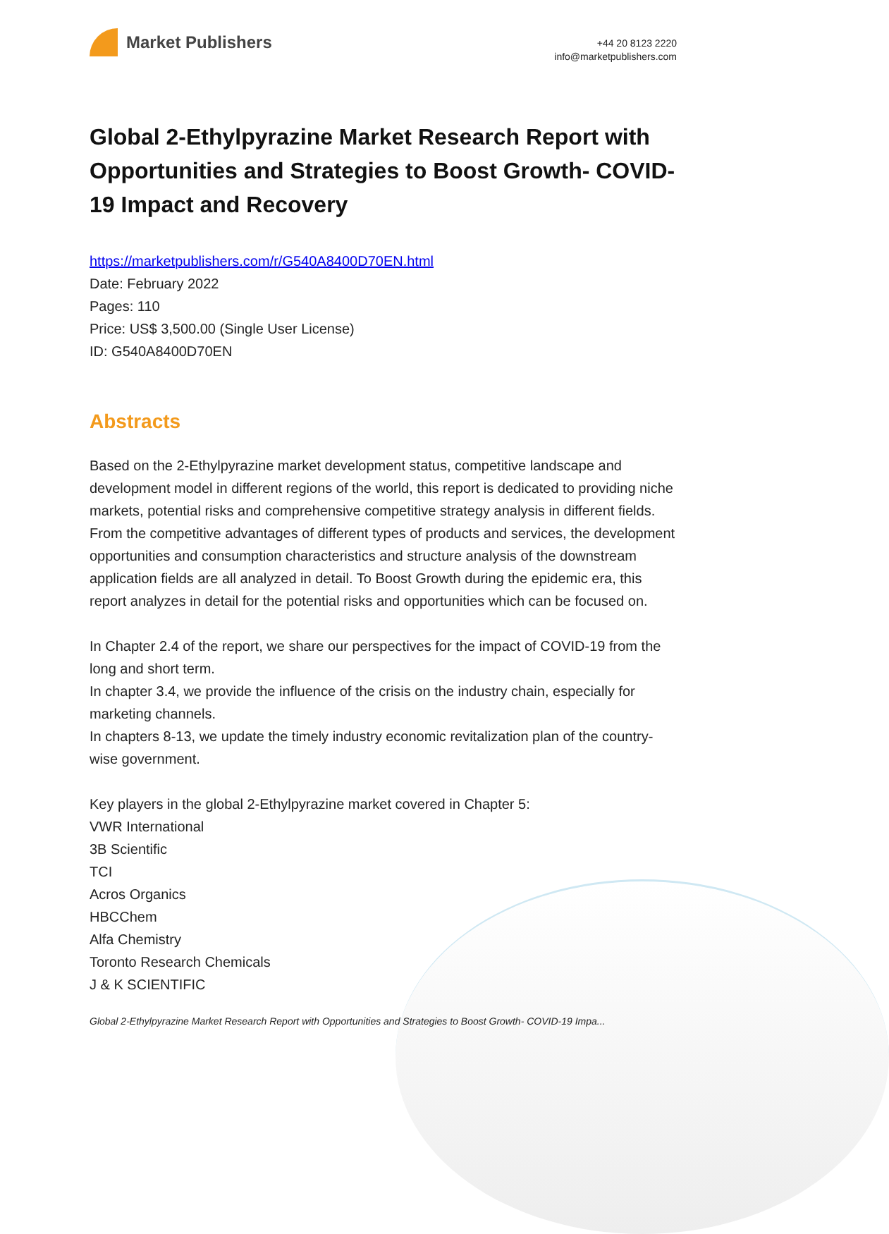Market Publishers
+44 20 8123 2220
info@marketpublishers.com
Global 2-Ethylpyrazine Market Research Report with Opportunities and Strategies to Boost Growth- COVID-19 Impact and Recovery
https://marketpublishers.com/r/G540A8400D70EN.html
Date: February 2022
Pages: 110
Price: US$ 3,500.00 (Single User License)
ID: G540A8400D70EN
Abstracts
Based on the 2-Ethylpyrazine market development status, competitive landscape and development model in different regions of the world, this report is dedicated to providing niche markets, potential risks and comprehensive competitive strategy analysis in different fields. From the competitive advantages of different types of products and services, the development opportunities and consumption characteristics and structure analysis of the downstream application fields are all analyzed in detail. To Boost Growth during the epidemic era, this report analyzes in detail for the potential risks and opportunities which can be focused on.
In Chapter 2.4 of the report, we share our perspectives for the impact of COVID-19 from the long and short term.
In chapter 3.4, we provide the influence of the crisis on the industry chain, especially for marketing channels.
In chapters 8-13, we update the timely industry economic revitalization plan of the country-wise government.
Key players in the global 2-Ethylpyrazine market covered in Chapter 5:
VWR International
3B Scientific
TCI
Acros Organics
HBCChem
Alfa Chemistry
Toronto Research Chemicals
J & K SCIENTIFIC
Global 2-Ethylpyrazine Market Research Report with Opportunities and Strategies to Boost Growth- COVID-19 Impa...